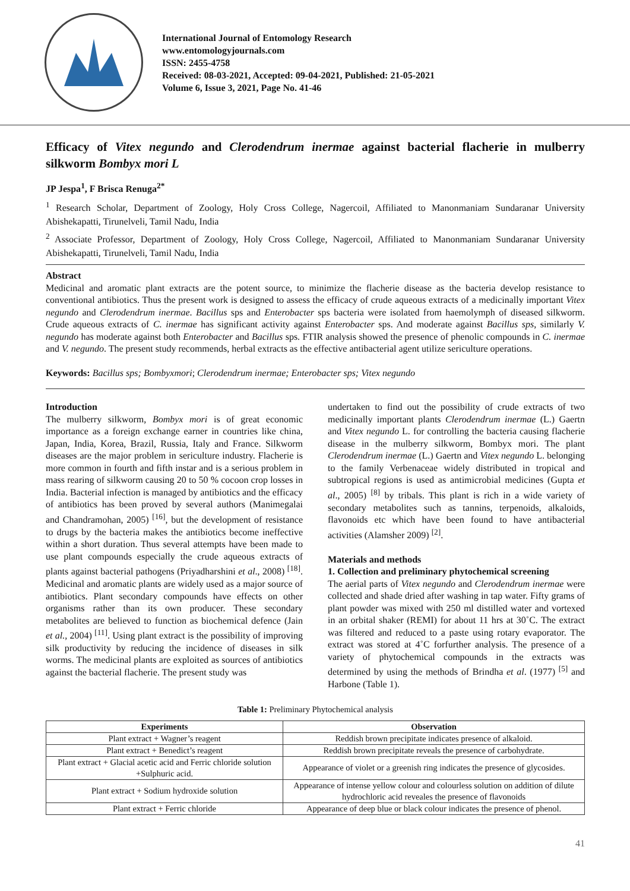International Journal of Entomology Research
www.entomologyjournals.com
ISSN: 2455-4758
Received: 08-03-2021, Accepted: 09-04-2021, Published: 21-05-2021
Volume 6, Issue 3, 2021, Page No. 41-46
Efficacy of Vitex negundo and Clerodendrum inermae against bacterial flacherie in mulberry silkworm Bombyx mori L
JP Jespa<sup>1</sup>, F Brisca Renuga<sup>2*</sup>
<sup>1</sup> Research Scholar, Department of Zoology, Holy Cross College, Nagercoil, Affiliated to Manonmaniam Sundaranar University Abishekapatti, Tirunelveli, Tamil Nadu, India
<sup>2</sup> Associate Professor, Department of Zoology, Holy Cross College, Nagercoil, Affiliated to Manonmaniam Sundaranar University Abishekapatti, Tirunelveli, Tamil Nadu, India
Abstract
Medicinal and aromatic plant extracts are the potent source, to minimize the flacherie disease as the bacteria develop resistance to conventional antibiotics. Thus the present work is designed to assess the efficacy of crude aqueous extracts of a medicinally important Vitex negundo and Clerodendrum inermae. Bacillus sps and Enterobacter sps bacteria were isolated from haemolymph of diseased silkworm. Crude aqueous extracts of C. inermae has significant activity against Enterobacter sps. And moderate against Bacillus sps, similarly V. negundo has moderate against both Enterobacter and Bacillus sps. FTIR analysis showed the presence of phenolic compounds in C. inermae and V. negundo. The present study recommends, herbal extracts as the effective antibacterial agent utilize sericulture operations.
Keywords: Bacillus sps; Bombyxmori; Clerodendrum inermae; Enterobacter sps; Vitex negundo
Introduction
The mulberry silkworm, Bombyx mori is of great economic importance as a foreign exchange earner in countries like china, Japan, India, Korea, Brazil, Russia, Italy and France. Silkworm diseases are the major problem in sericulture industry. Flacherie is more common in fourth and fifth instar and is a serious problem in mass rearing of silkworm causing 20 to 50 % cocoon crop losses in India. Bacterial infection is managed by antibiotics and the efficacy of antibiotics has been proved by several authors (Manimegalai and Chandramohan, 2005) <sup>[16]</sup>, but the development of resistance to drugs by the bacteria makes the antibiotics become ineffective within a short duration. Thus several attempts have been made to use plant compounds especially the crude aqueous extracts of plants against bacterial pathogens (Priyadharshini et al., 2008) <sup>[18]</sup>. Medicinal and aromatic plants are widely used as a major source of antibiotics. Plant secondary compounds have effects on other organisms rather than its own producer. These secondary metabolites are believed to function as biochemical defence (Jain et al., 2004) <sup>[11]</sup>. Using plant extract is the possibility of improving silk productivity by reducing the incidence of diseases in silk worms. The medicinal plants are exploited as sources of antibiotics against the bacterial flacherie. The present study was
undertaken to find out the possibility of crude extracts of two medicinally important plants Clerodendrum inermae (L.) Gaertn and Vitex negundo L. for controlling the bacteria causing flacherie disease in the mulberry silkworm, Bombyx mori. The plant Clerodendrum inermae (L.) Gaertn and Vitex negundo L. belonging to the family Verbenaceae widely distributed in tropical and subtropical regions is used as antimicrobial medicines (Gupta et al., 2005) <sup>[8]</sup> by tribals. This plant is rich in a wide variety of secondary metabolites such as tannins, terpenoids, alkaloids, flavonoids etc which have been found to have antibacterial activities (Alamsher 2009) <sup>[2]</sup>.
Materials and methods
1. Collection and preliminary phytochemical screening
The aerial parts of Vitex negundo and Clerodendrum inermae were collected and shade dried after washing in tap water. Fifty grams of plant powder was mixed with 250 ml distilled water and vortexed in an orbital shaker (REMI) for about 11 hrs at 30˚C. The extract was filtered and reduced to a paste using rotary evaporator. The extract was stored at 4˚C forfurther analysis. The presence of a variety of phytochemical compounds in the extracts was determined by using the methods of Brindha et al. (1977) <sup>[5]</sup> and Harbone (Table 1).
Table 1: Preliminary Phytochemical analysis
| Experiments | Observation |
| --- | --- |
| Plant extract + Wagner’s reagent | Reddish brown precipitate indicates presence of alkaloid. |
| Plant extract + Benedict’s reagent | Reddish brown precipitate reveals the presence of carbohydrate. |
| Plant extract + Glacial acetic acid and Ferric chloride solution +Sulphuric acid. | Appearance of violet or a greenish ring indicates the presence of glycosides. |
| Plant extract + Sodium hydroxide solution | Appearance of intense yellow colour and colourless solution on addition of dilute hydrochloric acid reveales the presence of flavonoids |
| Plant extract + Ferric chloride | Appearance of deep blue or black colour indicates the presence of phenol. |
41